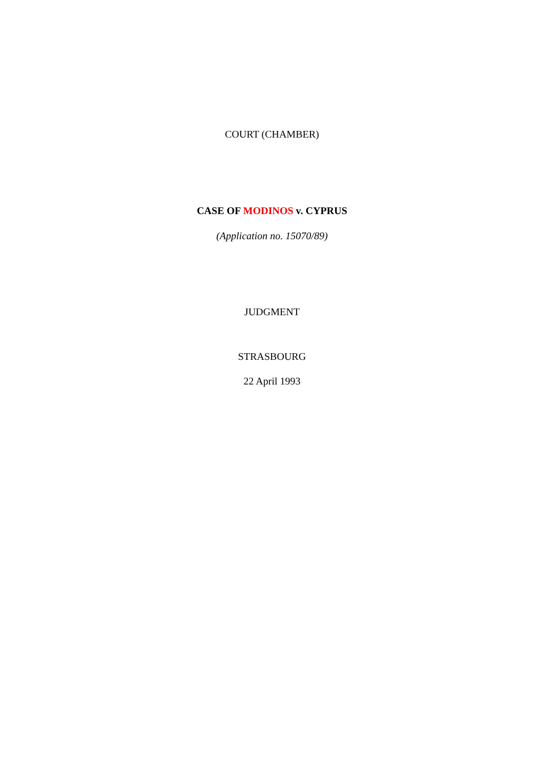COURT (CHAMBER)
CASE OF MODINOS v. CYPRUS
(Application no. 15070/89)
JUDGMENT
STRASBOURG
22 April 1993